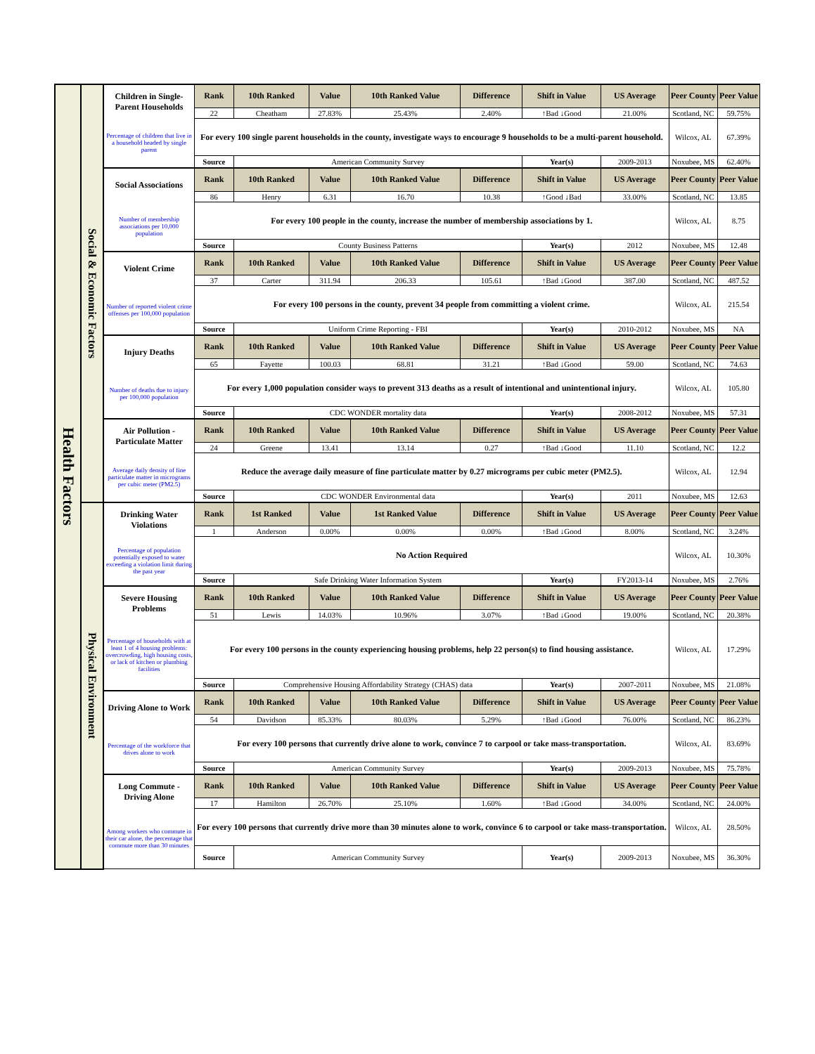| Health Factors | Social & Economic Factors | Children in Single-Parent Households | Rank | 10th Ranked | Value | 10th Ranked Value | Difference | Shift in Value | US Average | Peer County | Peer Value |
| | | | 22 | Cheatham | 27.83% | 25.43% | 2.40% | ↑Bad ↓Good | 21.00% | Scotland, NC | 59.75% |
| | | Percentage of children that live in a household headed by single parent | For every 100 single parent households in the county, investigate ways to encourage 9 households to be a multi-parent household. | | | | | | | Wilcox, AL | 67.39% |
| | | | Source | American Community Survey | | | | Year(s) | 2009-2013 | Noxubee, MS | 62.40% |
| | | Social Associations | Rank | 10th Ranked | Value | 10th Ranked Value | Difference | Shift in Value | US Average | Peer County | Peer Value |
| | | | 86 | Henry | 6.31 | 16.70 | 10.38 | ↑Good ↓Bad | 33.00% | Scotland, NC | 13.85 |
| | | Number of membership associations per 10,000 population | For every 100 people in the county, increase the number of membership associations by 1. | | | | | | | Wilcox, AL | 8.75 |
| | | | Source | County Business Patterns | | | | Year(s) | 2012 | Noxubee, MS | 12.48 |
| | | Violent Crime | Rank | 10th Ranked | Value | 10th Ranked Value | Difference | Shift in Value | US Average | Peer County | Peer Value |
| | | | 37 | Carter | 311.94 | 206.33 | 105.61 | ↑Bad ↓Good | 387.00 | Scotland, NC | 487.52 |
| | | Number of reported violent crime offenses per 100,000 population | For every 100 persons in the county, prevent 34 people from committing a violent crime. | | | | | | | Wilcox, AL | 215.54 |
| | | | Source | Uniform Crime Reporting - FBI | | | | Year(s) | 2010-2012 | Noxubee, MS | NA |
| | | Injury Deaths | Rank | 10th Ranked | Value | 10th Ranked Value | Difference | Shift in Value | US Average | Peer County | Peer Value |
| | | | 65 | Fayette | 100.03 | 68.81 | 31.21 | ↑Bad ↓Good | 59.00 | Scotland, NC | 74.63 |
| | | Number of deaths due to injury per 100,000 population | For every 1,000 population consider ways to prevent 313 deaths as a result of intentional and unintentional injury. | | | | | | | Wilcox, AL | 105.80 |
| | | | Source | CDC WONDER mortality data | | | | Year(s) | 2008-2012 | Noxubee, MS | 57.31 |
| | | Air Pollution - Particulate Matter | Rank | 10th Ranked | Value | 10th Ranked Value | Difference | Shift in Value | US Average | Peer County | Peer Value |
| | | | 24 | Greene | 13.41 | 13.14 | 0.27 | ↑Bad ↓Good | 11.10 | Scotland, NC | 12.2 |
| | | Average daily density of fine particulate matter in micrograms per cubic meter (PM2.5) | Reduce the average daily measure of fine particulate matter by 0.27 micrograms per cubic meter (PM2.5). | | | | | | | Wilcox, AL | 12.94 |
| | | | Source | CDC WONDER Environmental data | | | | Year(s) | 2011 | Noxubee, MS | 12.63 |
| | Physical Environment | Drinking Water Violations | Rank | 1st Ranked | Value | 1st Ranked Value | Difference | Shift in Value | US Average | Peer County | Peer Value |
| | | | 1 | Anderson | 0.00% | 0.00% | 0.00% | ↑Bad ↓Good | 8.00% | Scotland, NC | 3.24% |
| | | Percentage of population potentially exposed to water exceeding a violation limit during the past year | No Action Required | | | | | | | Wilcox, AL | 10.30% |
| | | | Source | Safe Drinking Water Information System | | | | Year(s) | FY2013-14 | Noxubee, MS | 2.76% |
| | | Severe Housing Problems | Rank | 10th Ranked | Value | 10th Ranked Value | Difference | Shift in Value | US Average | Peer County | Peer Value |
| | | | 51 | Lewis | 14.03% | 10.96% | 3.07% | ↑Bad ↓Good | 19.00% | Scotland, NC | 20.38% |
| | | Percentage of households with at least 1 of 4 housing problems: overcrowding, high housing costs, or lack of kitchen or plumbing facilities | For every 100 persons in the county experiencing housing problems, help 22 person(s) to find housing assistance. | | | | | | | Wilcox, AL | 17.29% |
| | | | Source | Comprehensive Housing Affordability Strategy (CHAS) data | | | | Year(s) | 2007-2011 | Noxubee, MS | 21.08% |
| | | Driving Alone to Work | Rank | 10th Ranked | Value | 10th Ranked Value | Difference | Shift in Value | US Average | Peer County | Peer Value |
| | | | 54 | Davidson | 85.33% | 80.03% | 5.29% | ↑Bad ↓Good | 76.00% | Scotland, NC | 86.23% |
| | | Percentage of the workforce that drives alone to work | For every 100 persons that currently drive alone to work, convince 7 to carpool or take mass-transportation. | | | | | | | Wilcox, AL | 83.69% |
| | | | Source | American Community Survey | | | | Year(s) | 2009-2013 | Noxubee, MS | 75.78% |
| | | Long Commute - Driving Alone | Rank | 10th Ranked | Value | 10th Ranked Value | Difference | Shift in Value | US Average | Peer County | Peer Value |
| | | | 17 | Hamilton | 26.70% | 25.10% | 1.60% | ↑Bad ↓Good | 34.00% | Scotland, NC | 24.00% |
| | | Among workers who commute in their car alone, the percentage that commute more than 30 minutes | For every 100 persons that currently drive more than 30 minutes alone to work, convince 6 to carpool or take mass-transportation. | | | | | | | Wilcox, AL | 28.50% |
| | | | Source | American Community Survey | | | | Year(s) | 2009-2013 | Noxubee, MS | 36.30% |